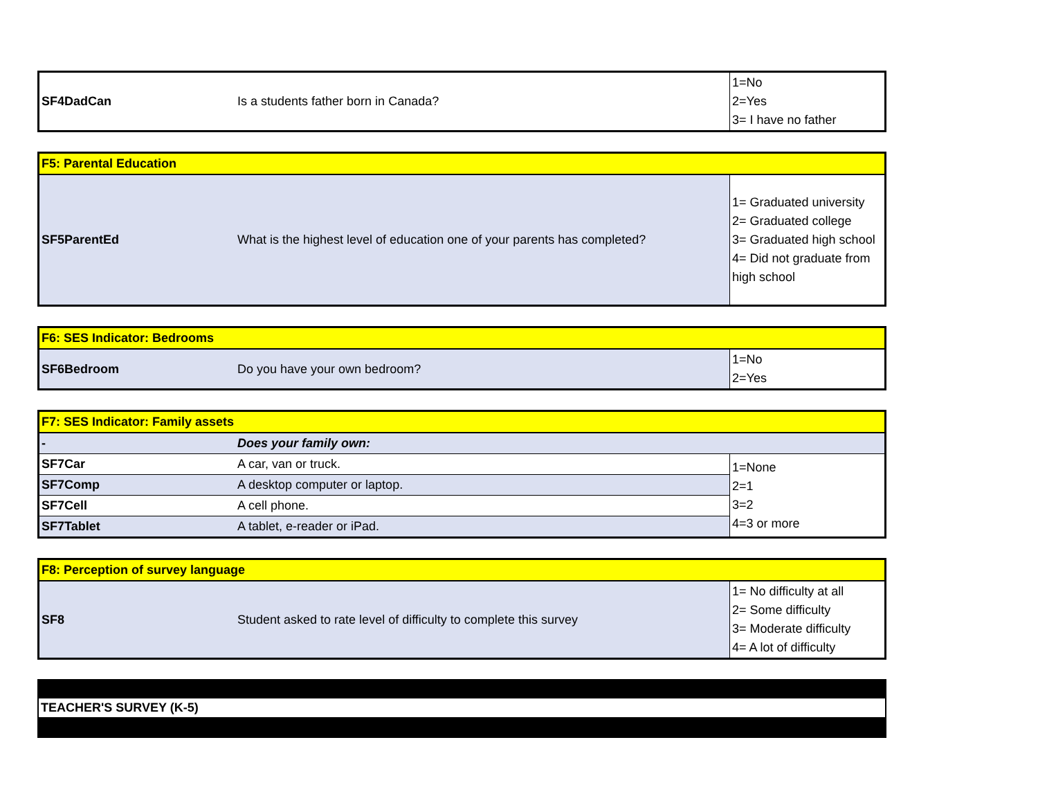| SF4DadCan | Is a students father born in Canada? | 1=No 2=Yes 3= I have no father |
| F5: Parental Education | | |
| SF5ParentEd | What is the highest level of education one of your parents has completed? | 1= Graduated university 2= Graduated college 3= Graduated high school 4= Did not graduate from high school |
| F6: SES Indicator: Bedrooms | | |
| SF6Bedroom | Do you have your own bedroom? | 1=No 2=Yes |
| F7: SES Indicator: Family assets | | |
| - | Does your family own: | |
| SF7Car | A car, van or truck. | 1=None 2=1 3=2 4=3 or more |
| SF7Comp | A desktop computer or laptop. | |
| SF7Cell | A cell phone. | |
| SF7Tablet | A tablet, e-reader or iPad. | |
| F8: Perception of survey language | | |
| SF8 | Student asked to rate level of difficulty to complete this survey | 1= No difficulty at all 2= Some difficulty 3= Moderate difficulty 4= A lot of difficulty |
TEACHER'S SURVEY (K-5)